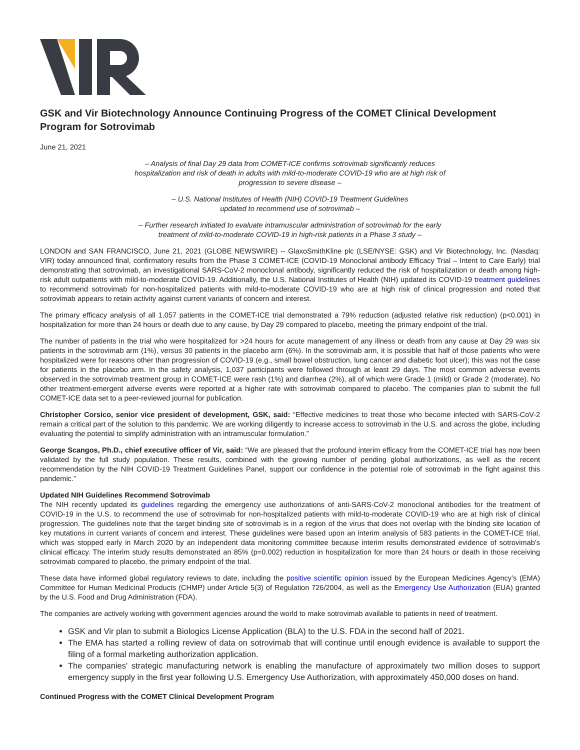GSK and Vir Biotechnology Announce Continuing Progress of the COMET Clinical Development Program for Sotrovimab
June 21, 2021
– Analysis of final Day 29 data from COMET-ICE confirms sotrovimab significantly reduces hospitalization and risk of death in adults with mild-to-moderate COVID-19 who are at high risk of progression to severe disease –
– U.S. National Institutes of Health (NIH) COVID-19 Treatment Guidelines
updated to recommend use of sotrovimab –
– Further research initiated to evaluate intramuscular administration of sotrovimab for the early treatment of mild-to-moderate COVID-19 in high-risk patients in a Phase 3 study –
LONDON and SAN FRANCISCO, June 21, 2021 (GLOBE NEWSWIRE) -- GlaxoSmithKline plc (LSE/NYSE: GSK) and Vir Biotechnology, Inc. (Nasdaq: VIR) today announced final, confirmatory results from the Phase 3 COMET-ICE (COVID-19 Monoclonal antibody Efficacy Trial – Intent to Care Early) trial demonstrating that sotrovimab, an investigational SARS-CoV-2 monoclonal antibody, significantly reduced the risk of hospitalization or death among high-risk adult outpatients with mild-to-moderate COVID-19. Additionally, the U.S. National Institutes of Health (NIH) updated its COVID-19 treatment guidelines to recommend sotrovimab for non-hospitalized patients with mild-to-moderate COVID-19 who are at high risk of clinical progression and noted that sotrovimab appears to retain activity against current variants of concern and interest.
The primary efficacy analysis of all 1,057 patients in the COMET-ICE trial demonstrated a 79% reduction (adjusted relative risk reduction) (p<0.001) in hospitalization for more than 24 hours or death due to any cause, by Day 29 compared to placebo, meeting the primary endpoint of the trial.
The number of patients in the trial who were hospitalized for >24 hours for acute management of any illness or death from any cause at Day 29 was six patients in the sotrovimab arm (1%), versus 30 patients in the placebo arm (6%). In the sotrovimab arm, it is possible that half of those patients who were hospitalized were for reasons other than progression of COVID-19 (e.g., small bowel obstruction, lung cancer and diabetic foot ulcer); this was not the case for patients in the placebo arm. In the safety analysis, 1,037 participants were followed through at least 29 days. The most common adverse events observed in the sotrovimab treatment group in COMET-ICE were rash (1%) and diarrhea (2%), all of which were Grade 1 (mild) or Grade 2 (moderate). No other treatment-emergent adverse events were reported at a higher rate with sotrovimab compared to placebo. The companies plan to submit the full COMET-ICE data set to a peer-reviewed journal for publication.
Christopher Corsico, senior vice president of development, GSK, said: “Effective medicines to treat those who become infected with SARS-CoV-2 remain a critical part of the solution to this pandemic. We are working diligently to increase access to sotrovimab in the U.S. and across the globe, including evaluating the potential to simplify administration with an intramuscular formulation.”
George Scangos, Ph.D., chief executive officer of Vir, said: “We are pleased that the profound interim efficacy from the COMET-ICE trial has now been validated by the full study population. These results, combined with the growing number of pending global authorizations, as well as the recent recommendation by the NIH COVID-19 Treatment Guidelines Panel, support our confidence in the potential role of sotrovimab in the fight against this pandemic.”
Updated NIH Guidelines Recommend Sotrovimab
The NIH recently updated its guidelines regarding the emergency use authorizations of anti-SARS-CoV-2 monoclonal antibodies for the treatment of COVID-19 in the U.S. to recommend the use of sotrovimab for non-hospitalized patients with mild-to-moderate COVID-19 who are at high risk of clinical progression. The guidelines note that the target binding site of sotrovimab is in a region of the virus that does not overlap with the binding site location of key mutations in current variants of concern and interest. These guidelines were based upon an interim analysis of 583 patients in the COMET-ICE trial, which was stopped early in March 2020 by an independent data monitoring committee because interim results demonstrated evidence of sotrovimab’s clinical efficacy. The interim study results demonstrated an 85% (p=0.002) reduction in hospitalization for more than 24 hours or death in those receiving sotrovimab compared to placebo, the primary endpoint of the trial.
These data have informed global regulatory reviews to date, including the positive scientific opinion issued by the European Medicines Agency’s (EMA) Committee for Human Medicinal Products (CHMP) under Article 5(3) of Regulation 726/2004, as well as the Emergency Use Authorization (EUA) granted by the U.S. Food and Drug Administration (FDA).
The companies are actively working with government agencies around the world to make sotrovimab available to patients in need of treatment.
GSK and Vir plan to submit a Biologics License Application (BLA) to the U.S. FDA in the second half of 2021.
The EMA has started a rolling review of data on sotrovimab that will continue until enough evidence is available to support the filing of a formal marketing authorization application.
The companies' strategic manufacturing network is enabling the manufacture of approximately two million doses to support emergency supply in the first year following U.S. Emergency Use Authorization, with approximately 450,000 doses on hand.
Continued Progress with the COMET Clinical Development Program